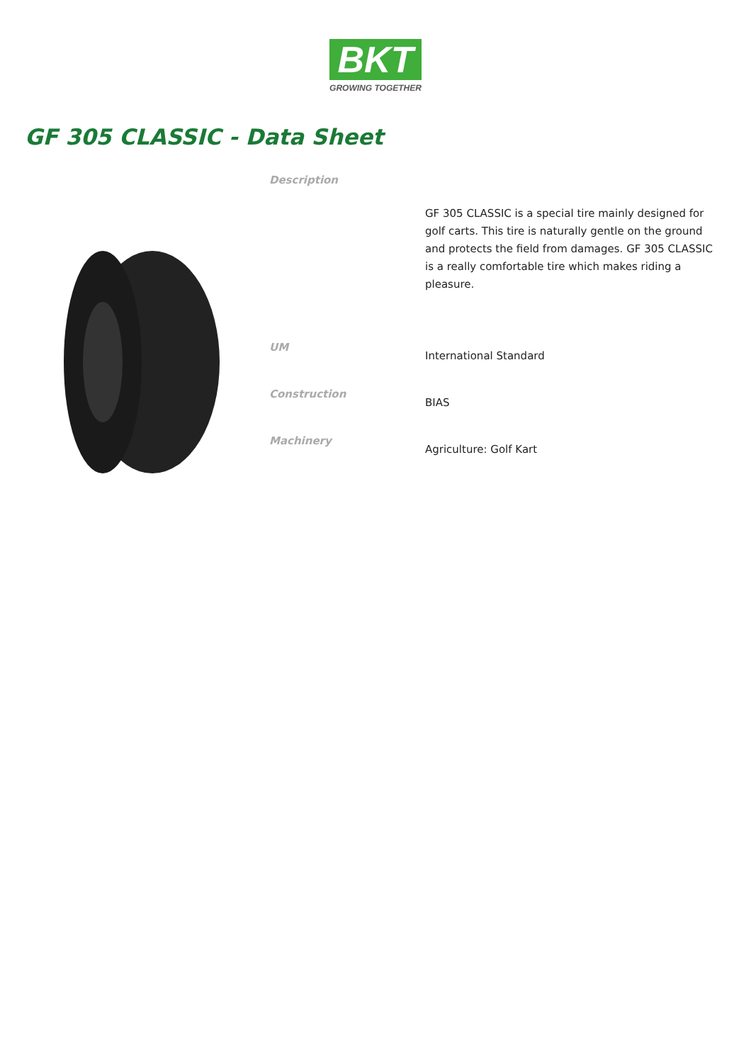BKT
GROWING TOGETHER
GF 305 CLASSIC - Data Sheet
| Description | GF 305 CLASSIC is a special tire mainly designed for golf carts. This tire is naturally gentle on the ground and protects the field from damages. GF 305 CLASSIC is a really comfortable tire which makes riding a pleasure. |
| UM | International Standard |
| Construction | BIAS |
| Machinery | Agriculture: Golf Kart |